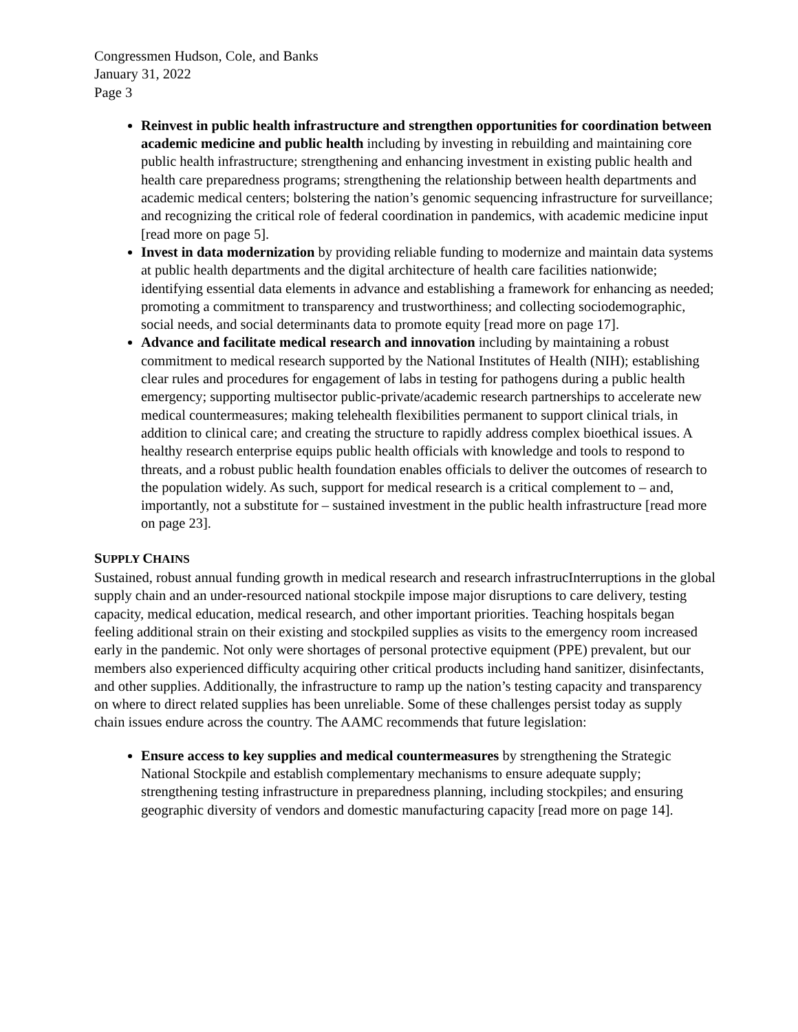Congressmen Hudson, Cole, and Banks
January 31, 2022
Page 3
Reinvest in public health infrastructure and strengthen opportunities for coordination between academic medicine and public health including by investing in rebuilding and maintaining core public health infrastructure; strengthening and enhancing investment in existing public health and health care preparedness programs; strengthening the relationship between health departments and academic medical centers; bolstering the nation’s genomic sequencing infrastructure for surveillance; and recognizing the critical role of federal coordination in pandemics, with academic medicine input [read more on page 5].
Invest in data modernization by providing reliable funding to modernize and maintain data systems at public health departments and the digital architecture of health care facilities nationwide; identifying essential data elements in advance and establishing a framework for enhancing as needed; promoting a commitment to transparency and trustworthiness; and collecting sociodemographic, social needs, and social determinants data to promote equity [read more on page 17].
Advance and facilitate medical research and innovation including by maintaining a robust commitment to medical research supported by the National Institutes of Health (NIH); establishing clear rules and procedures for engagement of labs in testing for pathogens during a public health emergency; supporting multisector public-private/academic research partnerships to accelerate new medical countermeasures; making telehealth flexibilities permanent to support clinical trials, in addition to clinical care; and creating the structure to rapidly address complex bioethical issues. A healthy research enterprise equips public health officials with knowledge and tools to respond to threats, and a robust public health foundation enables officials to deliver the outcomes of research to the population widely. As such, support for medical research is a critical complement to – and, importantly, not a substitute for – sustained investment in the public health infrastructure [read more on page 23].
SUPPLY CHAINS
Sustained, robust annual funding growth in medical research and research infrastrucInterruptions in the global supply chain and an under-resourced national stockpile impose major disruptions to care delivery, testing capacity, medical education, medical research, and other important priorities. Teaching hospitals began feeling additional strain on their existing and stockpiled supplies as visits to the emergency room increased early in the pandemic. Not only were shortages of personal protective equipment (PPE) prevalent, but our members also experienced difficulty acquiring other critical products including hand sanitizer, disinfectants, and other supplies. Additionally, the infrastructure to ramp up the nation’s testing capacity and transparency on where to direct related supplies has been unreliable. Some of these challenges persist today as supply chain issues endure across the country. The AAMC recommends that future legislation:
Ensure access to key supplies and medical countermeasures by strengthening the Strategic National Stockpile and establish complementary mechanisms to ensure adequate supply; strengthening testing infrastructure in preparedness planning, including stockpiles; and ensuring geographic diversity of vendors and domestic manufacturing capacity [read more on page 14].